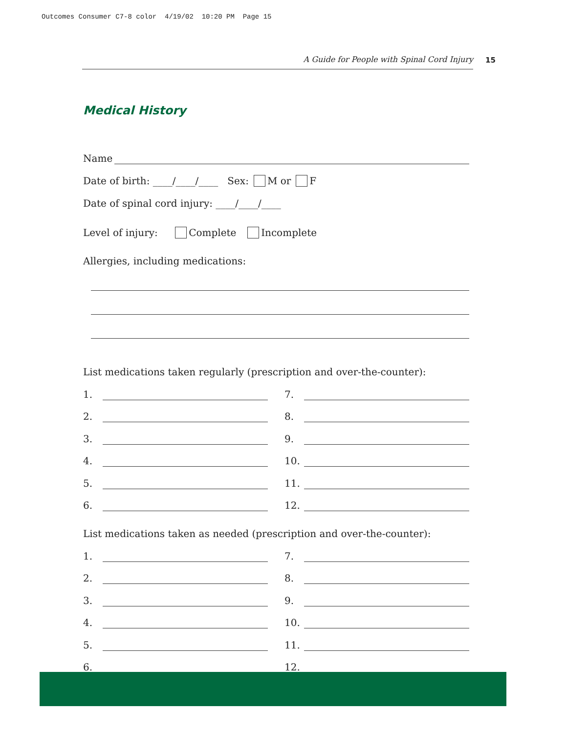Outcomes Consumer C7-8 color 4/19/02 10:20 PM Page 15
A Guide for People with Spinal Cord Injury 15
Medical History
Name
Date of birth: ____/____/____ Sex: M or F
Date of spinal cord injury: ____/____/____
Level of injury: Complete Incomplete
Allergies, including medications:
List medications taken regularly (prescription and over-the-counter):
1.
2.
3.
4.
5.
6.
7.
8.
9.
10.
11.
12.
List medications taken as needed (prescription and over-the-counter):
1.
2.
3.
4.
5.
6.
7.
8.
9.
10.
11.
12.